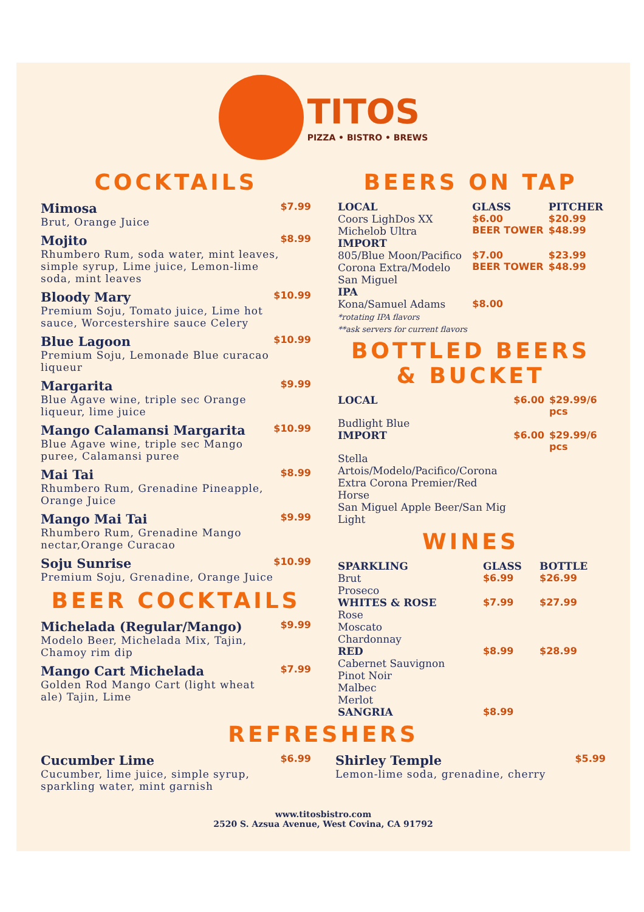TITOS PIZZA • BISTRO • BREWS
COCKTAILS
Mimosa
Brut, Orange Juice
$7.99
Mojito
Rhumbero Rum, soda water, mint leaves, simple syrup, Lime juice, Lemon-lime soda, mint leaves
$8.99
Bloody Mary
Premium Soju, Tomato juice, Lime hot sauce, Worcestershire sauce Celery
$10.99
Blue Lagoon
Premium Soju, Lemonade Blue curacao liqueur
$10.99
Margarita
Blue Agave wine, triple sec Orange liqueur, lime juice
$9.99
Mango Calamansi Margarita
Blue Agave wine, triple sec Mango puree, Calamansi puree
$10.99
Mai Tai
Rhumbero Rum, Grenadine Pineapple, Orange Juice
$8.99
Mango Mai Tai
Rhumbero Rum, Grenadine Mango nectar,Orange Curacao
$9.99
Soju Sunrise
Premium Soju, Grenadine, Orange Juice
$10.99
BEER COCKTAILS
Michelada (Regular/Mango)
Modelo Beer, Michelada Mix, Tajin, Chamoy rim dip
$9.99
Mango Cart Michelada
Golden Rod Mango Cart (light wheat ale) Tajin, Lime
$7.99
BEERS ON TAP
| LOCAL | GLASS | PITCHER |
| --- | --- | --- |
| Coors LighDos XX Michelob Ultra | $6.00 BEER TOWER | $20.99 $48.99 |
| IMPORT | | |
| 805/Blue Moon/Pacifico Corona Extra/Modelo San Miguel | $7.00 BEER TOWER | $23.99 $48.99 |
| IPA | | |
| Kona/Samuel Adams *rotating IPA flavors **ask servers for current flavors | $8.00 | |
BOTTLED BEERS & BUCKET
| LOCAL | $6.00 | $29.99/6 pcs |
| Budlight Blue | | |
| IMPORT | $6.00 | $29.99/6 pcs |
| Stella Artois/Modelo/Pacifico/Corona Extra Corona Premier/Red Horse San Miguel Apple Beer/San Mig Light | | |
WINES
| SPARKLING | GLASS | BOTTLE |
| --- | --- | --- |
| Brut Proseco | $6.99 | $26.99 |
| WHITES & ROSE | $7.99 | $27.99 |
| Rose Moscato Chardonnay | | |
| RED | $8.99 | $28.99 |
| Cabernet Sauvignon Pinot Noir Malbec Merlot | | |
| SANGRIA | $8.99 | |
REFRESHERS
Cucumber Lime
Cucumber, lime juice, simple syrup, sparkling water, mint garnish
$6.99
Shirley Temple
Lemon-lime soda, grenadine, cherry
$5.99
www.titosbistro.com
2520 S. Azsua Avenue, West Covina, CA 91792